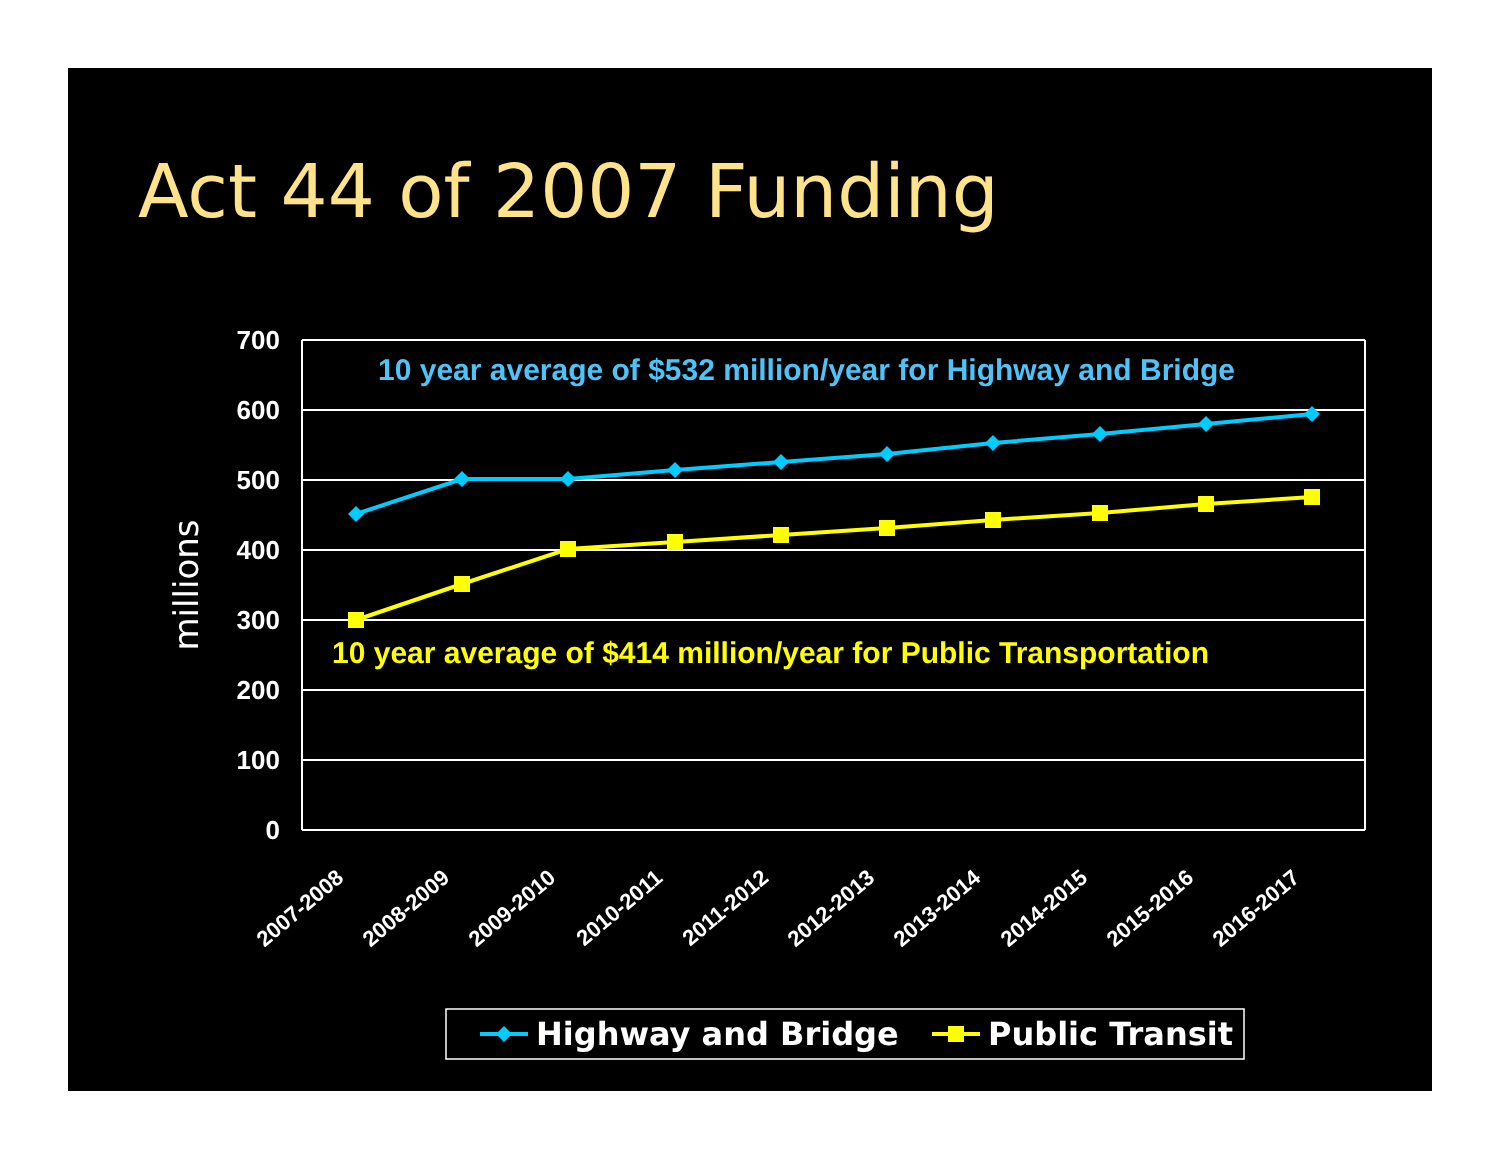Act 44 of 2007 Funding
700
600
500
400
300
200
100
0
millions
10 year average of $532 million/year for Highway and Bridge
10 year average of $414 million/year for Public Transportation
2007-2008
2008-2009
2009-2010
2010-2011
2011-2012
2012-2013
2013-2014
2014-2015
2015-2016
2016-2017
Highway and Bridge
Public Transit